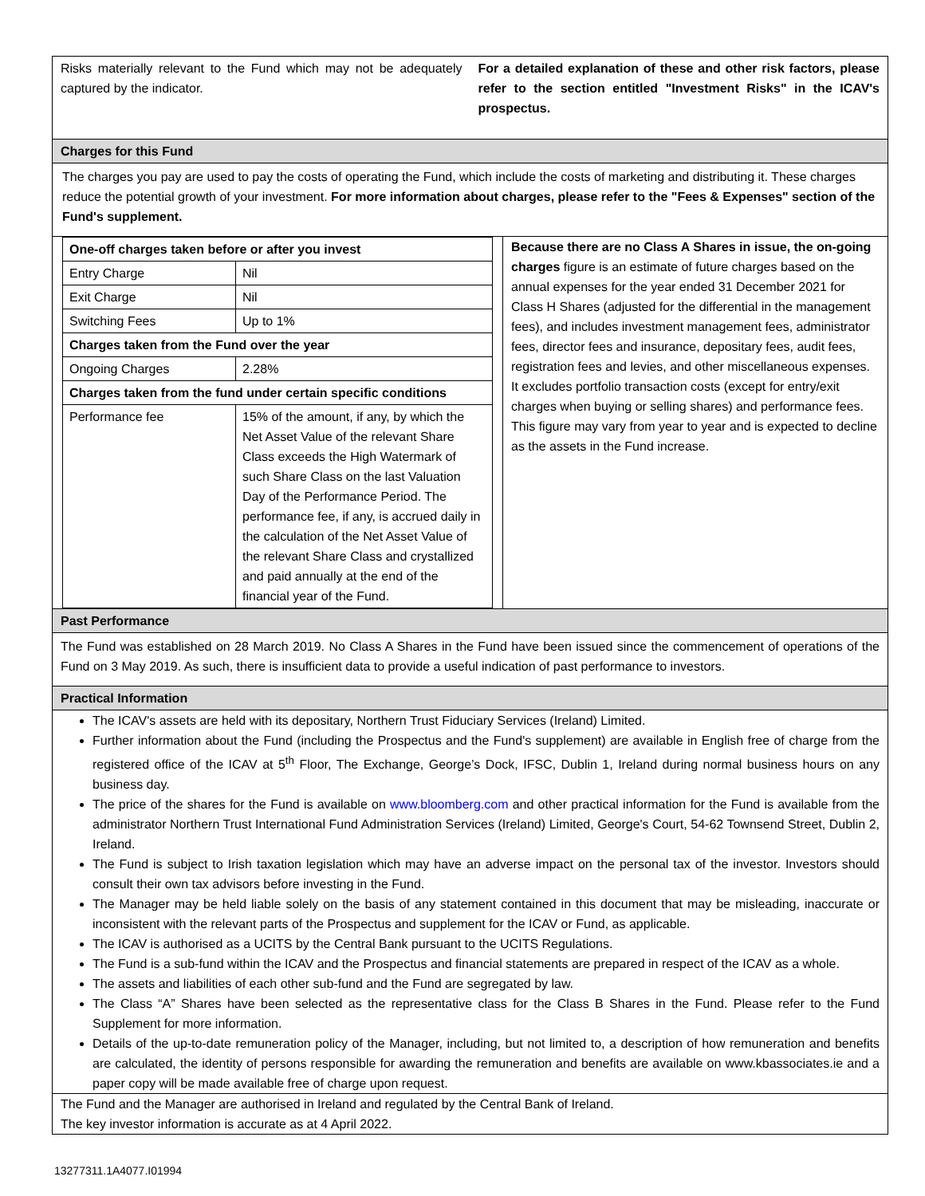Risks materially relevant to the Fund which may not be adequately captured by the indicator.
For a detailed explanation of these and other risk factors, please refer to the section entitled "Investment Risks" in the ICAV's prospectus.
Charges for this Fund
The charges you pay are used to pay the costs of operating the Fund, which include the costs of marketing and distributing it. These charges reduce the potential growth of your investment. For more information about charges, please refer to the "Fees & Expenses" section of the Fund's supplement.
| One-off charges taken before or after you invest | |
| Entry Charge | Nil |
| Exit Charge | Nil |
| Switching Fees | Up to 1% |
| Charges taken from the Fund over the year | |
| Ongoing Charges | 2.28% |
| Charges taken from the fund under certain specific conditions | |
| Performance fee | 15% of the amount, if any, by which the Net Asset Value of the relevant Share Class exceeds the High Watermark of such Share Class on the last Valuation Day of the Performance Period. The performance fee, if any, is accrued daily in the calculation of the Net Asset Value of the relevant Share Class and crystallized and paid annually at the end of the financial year of the Fund. |
Because there are no Class A Shares in issue, the on-going charges figure is an estimate of future charges based on the annual expenses for the year ended 31 December 2021 for Class H Shares (adjusted for the differential in the management fees), and includes investment management fees, administrator fees, director fees and insurance, depositary fees, audit fees, registration fees and levies, and other miscellaneous expenses. It excludes portfolio transaction costs (except for entry/exit charges when buying or selling shares) and performance fees. This figure may vary from year to year and is expected to decline as the assets in the Fund increase.
Past Performance
The Fund was established on 28 March 2019. No Class A Shares in the Fund have been issued since the commencement of operations of the Fund on 3 May 2019. As such, there is insufficient data to provide a useful indication of past performance to investors.
Practical Information
The ICAV's assets are held with its depositary, Northern Trust Fiduciary Services (Ireland) Limited.
Further information about the Fund (including the Prospectus and the Fund's supplement) are available in English free of charge from the registered office of the ICAV at 5<sup>th</sup> Floor, The Exchange, George’s Dock, IFSC, Dublin 1, Ireland during normal business hours on any business day.
The price of the shares for the Fund is available on www.bloomberg.com and other practical information for the Fund is available from the administrator Northern Trust International Fund Administration Services (Ireland) Limited, George's Court, 54-62 Townsend Street, Dublin 2, Ireland.
The Fund is subject to Irish taxation legislation which may have an adverse impact on the personal tax of the investor. Investors should consult their own tax advisors before investing in the Fund.
The Manager may be held liable solely on the basis of any statement contained in this document that may be misleading, inaccurate or inconsistent with the relevant parts of the Prospectus and supplement for the ICAV or Fund, as applicable.
The ICAV is authorised as a UCITS by the Central Bank pursuant to the UCITS Regulations.
The Fund is a sub-fund within the ICAV and the Prospectus and financial statements are prepared in respect of the ICAV as a whole.
The assets and liabilities of each other sub-fund and the Fund are segregated by law.
The Class “A” Shares have been selected as the representative class for the Class B Shares in the Fund. Please refer to the Fund Supplement for more information.
Details of the up-to-date remuneration policy of the Manager, including, but not limited to, a description of how remuneration and benefits are calculated, the identity of persons responsible for awarding the remuneration and benefits are available on www.kbassociates.ie and a paper copy will be made available free of charge upon request.
The Fund and the Manager are authorised in Ireland and regulated by the Central Bank of Ireland.
The key investor information is accurate as at 4 April 2022.
13277311.1A4077.I01994